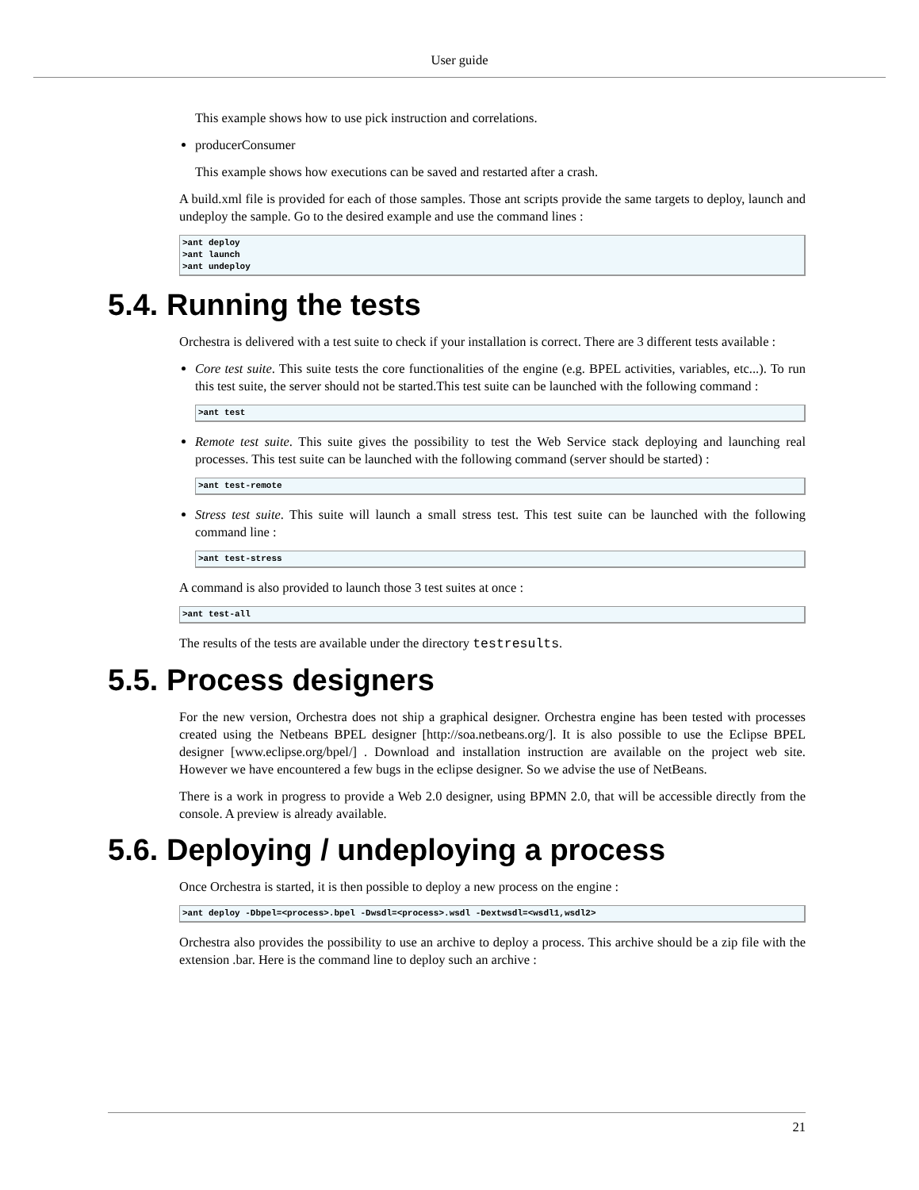User guide
This example shows how to use pick instruction and correlations.
producerConsumer
This example shows how executions can be saved and restarted after a crash.
A build.xml file is provided for each of those samples. Those ant scripts provide the same targets to deploy, launch and undeploy the sample. Go to the desired example and use the command lines :
>ant deploy
>ant launch
>ant undeploy
5.4. Running the tests
Orchestra is delivered with a test suite to check if your installation is correct. There are 3 different tests available :
Core test suite. This suite tests the core functionalities of the engine (e.g. BPEL activities, variables, etc...). To run this test suite, the server should not be started.This test suite can be launched with the following command :
>ant test
Remote test suite. This suite gives the possibility to test the Web Service stack deploying and launching real processes. This test suite can be launched with the following command (server should be started) :
>ant test-remote
Stress test suite. This suite will launch a small stress test. This test suite can be launched with the following command line :
>ant test-stress
A command is also provided to launch those 3 test suites at once :
>ant test-all
The results of the tests are available under the directory testresults.
5.5. Process designers
For the new version, Orchestra does not ship a graphical designer. Orchestra engine has been tested with processes created using the Netbeans BPEL designer [http://soa.netbeans.org/]. It is also possible to use the Eclipse BPEL designer [www.eclipse.org/bpel/] . Download and installation instruction are available on the project web site. However we have encountered a few bugs in the eclipse designer. So we advise the use of NetBeans.
There is a work in progress to provide a Web 2.0 designer, using BPMN 2.0, that will be accessible directly from the console. A preview is already available.
5.6. Deploying / undeploying a process
Once Orchestra is started, it is then possible to deploy a new process on the engine :
>ant deploy -Dbpel=<process>.bpel -Dwsdl=<process>.wsdl -Dextwsdl=<wsdl1,wsdl2>
Orchestra also provides the possibility to use an archive to deploy a process. This archive should be a zip file with the extension .bar. Here is the command line to deploy such an archive :
21